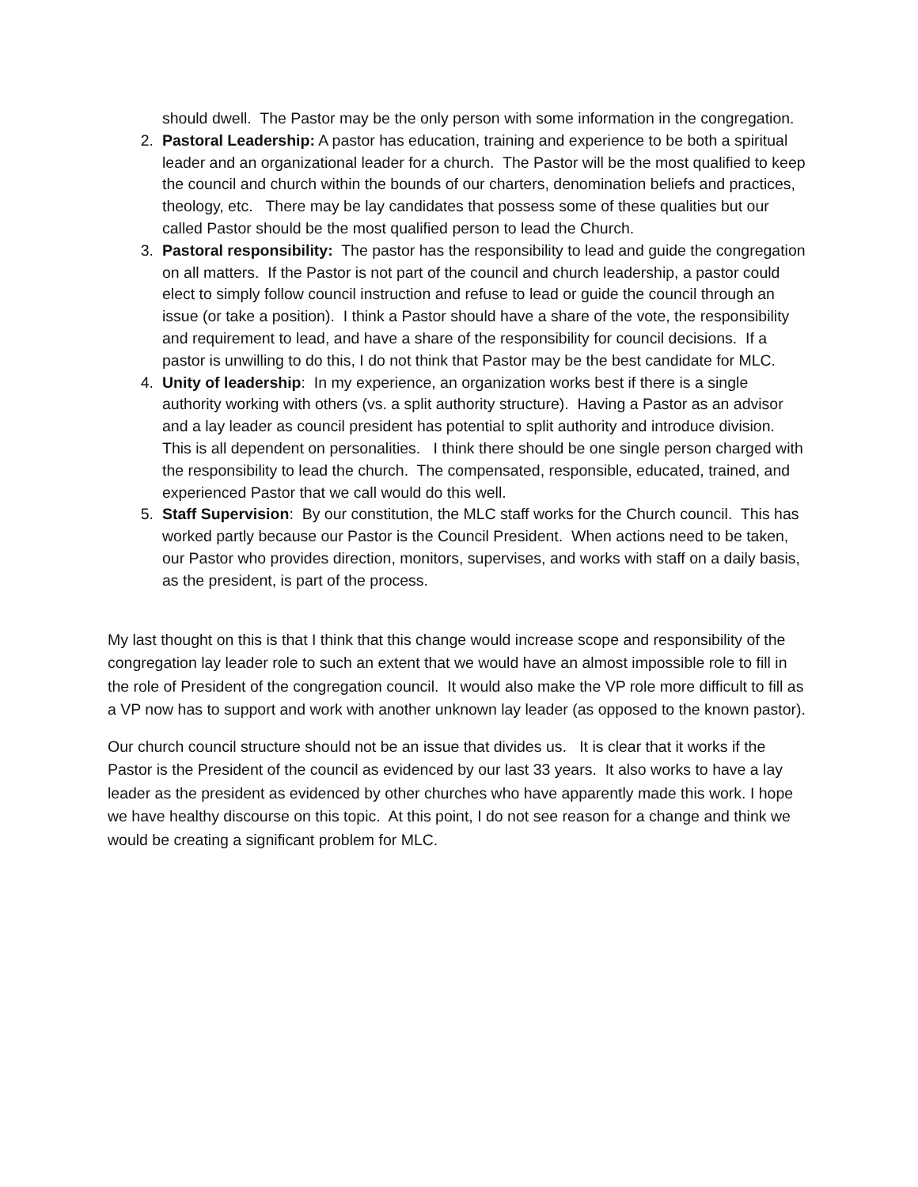should dwell. The Pastor may be the only person with some information in the congregation.
2. Pastoral Leadership: A pastor has education, training and experience to be both a spiritual leader and an organizational leader for a church. The Pastor will be the most qualified to keep the council and church within the bounds of our charters, denomination beliefs and practices, theology, etc. There may be lay candidates that possess some of these qualities but our called Pastor should be the most qualified person to lead the Church.
3. Pastoral responsibility: The pastor has the responsibility to lead and guide the congregation on all matters. If the Pastor is not part of the council and church leadership, a pastor could elect to simply follow council instruction and refuse to lead or guide the council through an issue (or take a position). I think a Pastor should have a share of the vote, the responsibility and requirement to lead, and have a share of the responsibility for council decisions. If a pastor is unwilling to do this, I do not think that Pastor may be the best candidate for MLC.
4. Unity of leadership: In my experience, an organization works best if there is a single authority working with others (vs. a split authority structure). Having a Pastor as an advisor and a lay leader as council president has potential to split authority and introduce division. This is all dependent on personalities. I think there should be one single person charged with the responsibility to lead the church. The compensated, responsible, educated, trained, and experienced Pastor that we call would do this well.
5. Staff Supervision: By our constitution, the MLC staff works for the Church council. This has worked partly because our Pastor is the Council President. When actions need to be taken, our Pastor who provides direction, monitors, supervises, and works with staff on a daily basis, as the president, is part of the process.
My last thought on this is that I think that this change would increase scope and responsibility of the congregation lay leader role to such an extent that we would have an almost impossible role to fill in the role of President of the congregation council. It would also make the VP role more difficult to fill as a VP now has to support and work with another unknown lay leader (as opposed to the known pastor).
Our church council structure should not be an issue that divides us. It is clear that it works if the Pastor is the President of the council as evidenced by our last 33 years. It also works to have a lay leader as the president as evidenced by other churches who have apparently made this work. I hope we have healthy discourse on this topic. At this point, I do not see reason for a change and think we would be creating a significant problem for MLC.